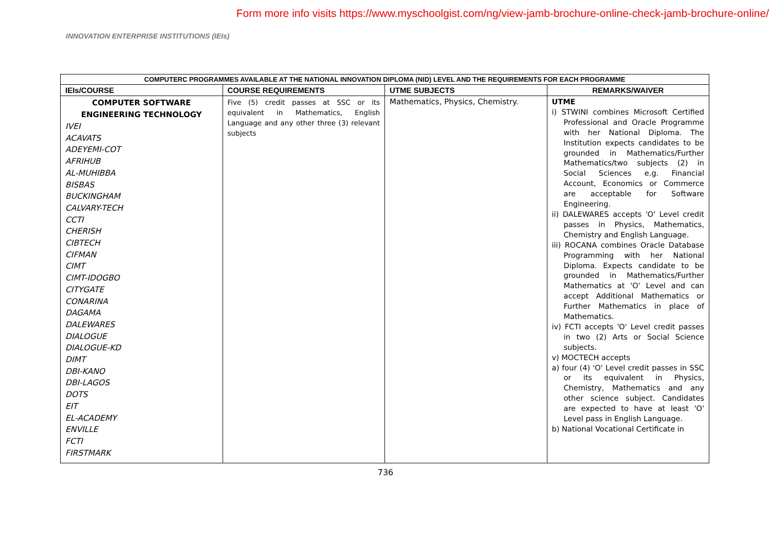Form more info visits https://www.myschoolgist.com/ng/view-jamb-brochure-online-check-jamb-brochure-online/
INNOVATION ENTERPRISE INSTITUTIONS (IEIs)
| COMPUTERC PROGRAMMES AVAILABLE AT THE NATIONAL INNOVATION DIPLOMA (NID) LEVEL AND THE REQUIREMENTS FOR EACH PROGRAMME | | | |
| --- | --- | --- | --- |
| IEIs/COURSE | COURSE REQUIREMENTS | UTME SUBJECTS | REMARKS/WAIVER |
| COMPUTER SOFTWARE ENGINEERING TECHNOLOGY IVEI ACAVATS ADEYEMI-COT AFRIHUB AL-MUHIBBA BISBAS BUCKINGHAM CALVARY-TECH CCTI CHERISH CIBTECH CIFMAN CIMT CIMT-IDOGBO CITYGATE CONARINA DAGAMA DALEWARES DIALOGUE DIALOGUE-KD DIMT DBI-KANO DBI-LAGOS DOTS EIT EL-ACADEMY ENVILLE FCTI FIRSTMARK | Five (5) credit passes at SSC or its equivalent in Mathematics, English Language and any other three (3) relevant subjects | Mathematics, Physics, Chemistry. | UTME i) STWINI combines Microsoft Certified Professional and Oracle Programme with her National Diploma. The Institution expects candidates to be grounded in Mathematics/Further Mathematics/two subjects (2) in Social Sciences e.g. Financial Account, Economics or Commerce are acceptable for Software Engineering. ii) DALEWARES accepts 'O' Level credit passes in Physics, Mathematics, Chemistry and English Language. iii) ROCANA combines Oracle Database Programming with her National Diploma. Expects candidate to be grounded in Mathematics/Further Mathematics at 'O' Level and can accept Additional Mathematics or Further Mathematics in place of Mathematics. iv) FCTI accepts 'O' Level credit passes in two (2) Arts or Social Science subjects. v) MOCTECH accepts a) four (4) 'O' Level credit passes in SSC or its equivalent in Physics, Chemistry, Mathematics and any other science subject. Candidates are expected to have at least 'O' Level pass in English Language. b) National Vocational Certificate in |
736